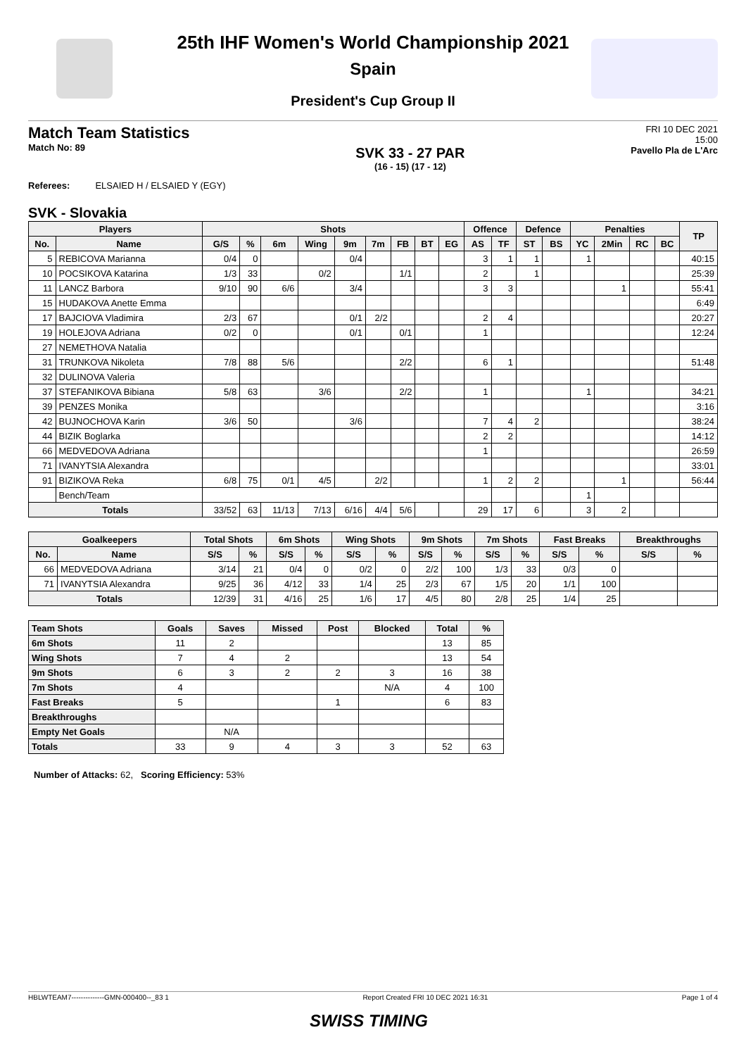25th IHF Women's World Championship 2021
Spain
President's Cup Group II
Match Team Statistics
Match No: 89
SVK 33 - 27 PAR
(16 - 15) (17 - 12)
FRI 10 DEC 2021
15:00
Pavello Pla de L'Arc
Referees: ELSAIED H / ELSAIED Y (EGY)
SVK - Slovakia
| Players | | Shots | | | | | | | | | Offence | | Defence | | Penalties | | | | TP |
| --- | --- | --- | --- | --- | --- | --- | --- | --- | --- | --- | --- | --- | --- | --- | --- | --- | --- | --- | --- |
| No. | Name | G/S | % | 6m | Wing | 9m | 7m | FB | BT | EG | AS | TF | ST | BS | YC | 2Min | RC | BC | |
| 5 | REBICOVA Marianna | 0/4 | 0 | | | 0/4 | | | | | 3 | 1 | 1 | | 1 | | | | 40:15 |
| 10 | POCSIKOVA Katarina | 1/3 | 33 | | 0/2 | | | 1/1 | | | 2 | | 1 | | | | | | 25:39 |
| 11 | LANCZ Barbora | 9/10 | 90 | 6/6 | | 3/4 | | | | | 3 | 3 | | | | 1 | | | 55:41 |
| 15 | HUDAKOVA Anette Emma | | | | | | | | | | | | | | | | | | 6:49 |
| 17 | BAJCIOVA Vladimira | 2/3 | 67 | | | 0/1 | 2/2 | | | | 2 | 4 | | | | | | | 20:27 |
| 19 | HOLEJOVA Adriana | 0/2 | 0 | | | 0/1 | | 0/1 | | | 1 | | | | | | | | 12:24 |
| 27 | NEMETHOVA Natalia | | | | | | | | | | | | | | | | | | |
| 31 | TRUNKOVA Nikoleta | 7/8 | 88 | 5/6 | | | | 2/2 | | | 6 | 1 | | | | | | | 51:48 |
| 32 | DULINOVA Valeria | | | | | | | | | | | | | | | | | | |
| 37 | STEFANIKOVA Bibiana | 5/8 | 63 | | 3/6 | | | 2/2 | | | 1 | | | | 1 | | | | 34:21 |
| 39 | PENZES Monika | | | | | | | | | | | | | | | | | | 3:16 |
| 42 | BUJNOCHOVA Karin | 3/6 | 50 | | | 3/6 | | | | | 7 | 4 | 2 | | | | | | 38:24 |
| 44 | BIZIK Boglarka | | | | | | | | | | 2 | 2 | | | | | | | 14:12 |
| 66 | MEDVEDOVA Adriana | | | | | | | | | | 1 | | | | | | | | 26:59 |
| 71 | IVANYTSIA Alexandra | | | | | | | | | | | | | | | | | | 33:01 |
| 91 | BIZIKOVA Reka | 6/8 | 75 | 0/1 | 4/5 | | 2/2 | | | | 1 | 2 | 2 | | | 1 | | | 56:44 |
| | Bench/Team | | | | | | | | | | | | | | 1 | | | | |
| Totals | | 33/52 | 63 | 11/13 | 7/13 | 6/16 | 4/4 | 5/6 | | | 29 | 17 | 6 | | 3 | 2 | | | |
| Goalkeepers | | Total Shots | | 6m Shots | | Wing Shots | | 9m Shots | | 7m Shots | | Fast Breaks | | Breakthroughs | |
| --- | --- | --- | --- | --- | --- | --- | --- | --- | --- | --- | --- | --- | --- | --- | --- |
| No. | Name | S/S | % | S/S | % | S/S | % | S/S | % | S/S | % | S/S | % | S/S | % |
| 66 | MEDVEDOVA Adriana | 3/14 | 21 | 0/4 | 0 | 0/2 | 0 | 2/2 | 100 | 1/3 | 33 | 0/3 | 0 | | |
| 71 | IVANYTSIA Alexandra | 9/25 | 36 | 4/12 | 33 | 1/4 | 25 | 2/3 | 67 | 1/5 | 20 | 1/1 | 100 | | |
| Totals | | 12/39 | 31 | 4/16 | 25 | 1/6 | 17 | 4/5 | 80 | 2/8 | 25 | 1/4 | 25 | | |
| Team Shots | Goals | Saves | Missed | Post | Blocked | Total | % |
| --- | --- | --- | --- | --- | --- | --- | --- |
| 6m Shots | 11 | 2 | | | | 13 | 85 |
| Wing Shots | 7 | 4 | 2 | | | 13 | 54 |
| 9m Shots | 6 | 3 | 2 | 2 | 3 | 16 | 38 |
| 7m Shots | 4 | | | | N/A | 4 | 100 |
| Fast Breaks | 5 | | | 1 | | 6 | 83 |
| Breakthroughs | | | | | | | |
| Empty Net Goals | | N/A | | | | | |
| Totals | 33 | 9 | 4 | 3 | 3 | 52 | 63 |
Number of Attacks: 62, Scoring Efficiency: 53%
HBLWTEAM7--------------GMN-000400--_83 1 Report Created FRI 10 DEC 2021 16:31 Page 1 of 4
SWISS TIMING